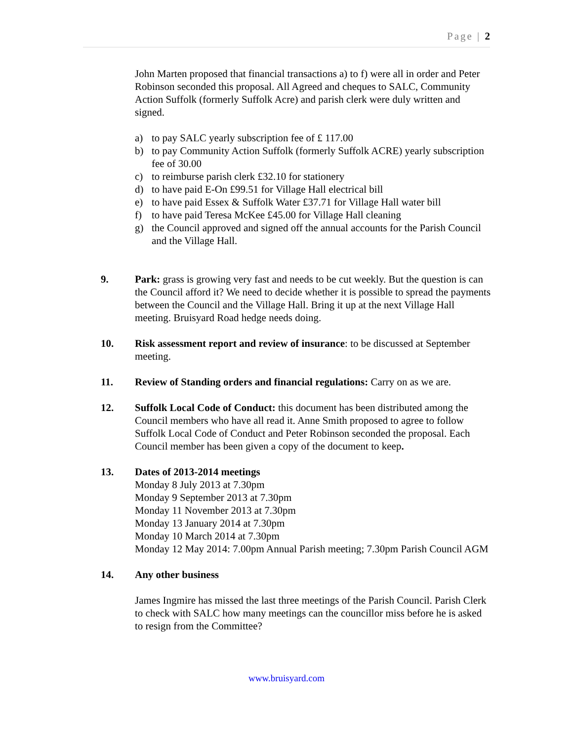Page | 2
John Marten proposed that financial transactions a) to f) were all in order and Peter Robinson seconded this proposal. All Agreed and cheques to SALC, Community Action Suffolk (formerly Suffolk Acre) and parish clerk were duly written and signed.
a) to pay SALC yearly subscription fee of £ 117.00
b) to pay Community Action Suffolk (formerly Suffolk ACRE) yearly subscription fee of 30.00
c) to reimburse parish clerk £32.10 for stationery
d) to have paid E-On £99.51 for Village Hall electrical bill
e) to have paid Essex & Suffolk Water £37.71 for Village Hall water bill
f) to have paid Teresa McKee £45.00 for Village Hall cleaning
g) the Council approved and signed off the annual accounts for the Parish Council and the Village Hall.
9. Park: grass is growing very fast and needs to be cut weekly. But the question is can the Council afford it? We need to decide whether it is possible to spread the payments between the Council and the Village Hall. Bring it up at the next Village Hall meeting. Bruisyard Road hedge needs doing.
10. Risk assessment report and review of insurance: to be discussed at September meeting.
11. Review of Standing orders and financial regulations: Carry on as we are.
12. Suffolk Local Code of Conduct: this document has been distributed among the Council members who have all read it. Anne Smith proposed to agree to follow Suffolk Local Code of Conduct and Peter Robinson seconded the proposal. Each Council member has been given a copy of the document to keep.
13. Dates of 2013-2014 meetings
Monday 8 July 2013 at 7.30pm
Monday 9 September 2013 at 7.30pm
Monday 11 November 2013 at 7.30pm
Monday 13 January 2014 at 7.30pm
Monday 10 March 2014 at 7.30pm
Monday 12 May 2014: 7.00pm Annual Parish meeting; 7.30pm Parish Council AGM
14. Any other business
James Ingmire has missed the last three meetings of the Parish Council. Parish Clerk to check with SALC how many meetings can the councillor miss before he is asked to resign from the Committee?
www.bruisyard.com